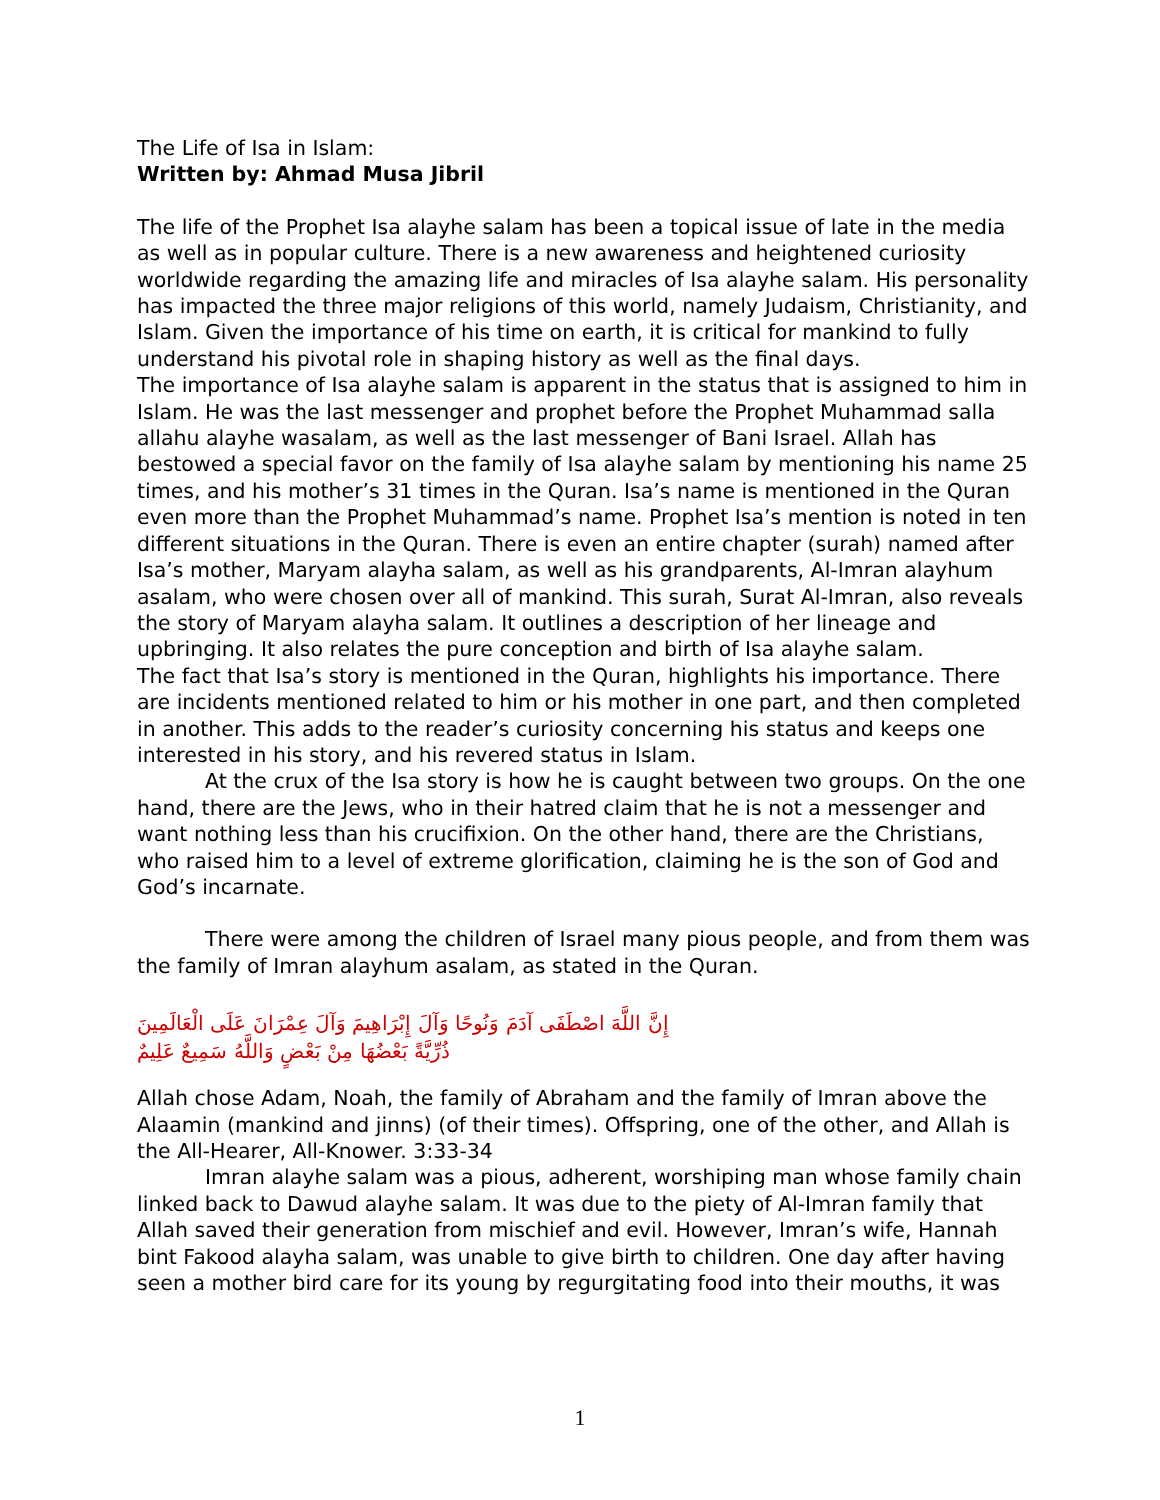The Life of Isa in Islam:
Written by: Ahmad Musa Jibril
The life of the Prophet Isa alayhe salam has been a topical issue of late in the media as well as in popular culture. There is a new awareness and heightened curiosity worldwide regarding the amazing life and miracles of Isa alayhe salam. His personality has impacted the three major religions of this world, namely Judaism, Christianity, and Islam. Given the importance of his time on earth, it is critical for mankind to fully understand his pivotal role in shaping history as well as the final days.
The importance of Isa alayhe salam is apparent in the status that is assigned to him in Islam. He was the last messenger and prophet before the Prophet Muhammad salla allahu alayhe wasalam, as well as the last messenger of Bani Israel. Allah has bestowed a special favor on the family of Isa alayhe salam by mentioning his name 25 times, and his mother’s 31 times in the Quran. Isa’s name is mentioned in the Quran even more than the Prophet Muhammad’s name. Prophet Isa’s mention is noted in ten different situations in the Quran. There is even an entire chapter (surah) named after Isa’s mother, Maryam alayha salam, as well as his grandparents, Al-Imran alayhum asalam, who were chosen over all of mankind. This surah, Surat Al-Imran, also reveals the story of Maryam alayha salam. It outlines a description of her lineage and upbringing. It also relates the pure conception and birth of Isa alayhe salam.
The fact that Isa’s story is mentioned in the Quran, highlights his importance. There are incidents mentioned related to him or his mother in one part, and then completed in another. This adds to the reader’s curiosity concerning his status and keeps one interested in his story, and his revered status in Islam.
At the crux of the Isa story is how he is caught between two groups. On the one hand, there are the Jews, who in their hatred claim that he is not a messenger and want nothing less than his crucifixion. On the other hand, there are the Christians, who raised him to a level of extreme glorification, claiming he is the son of God and God’s incarnate.
There were among the children of Israel many pious people, and from them was the family of Imran alayhum asalam, as stated in the Quran.
إِنَّ اللَّهَ اصْطَفَى آدَمَ وَنُوحًا وَآلَ إِبْرَاهِيمَ وَآلَ عِمْرَانَ عَلَى الْعَالَمِينَ
ذُرِّيَّةً بَعْضُهَا مِنْ بَعْضٍ وَاللَّهُ سَمِيعٌ عَلِيمٌ
Allah chose Adam, Noah, the family of Abraham and the family of Imran above the Alaamin (mankind and jinns) (of their times). Offspring, one of the other, and Allah is the All-Hearer, All-Knower. 3:33-34
Imran alayhe salam was a pious, adherent, worshiping man whose family chain linked back to Dawud alayhe salam. It was due to the piety of Al-Imran family that Allah saved their generation from mischief and evil. However, Imran’s wife, Hannah bint Fakood alayha salam, was unable to give birth to children. One day after having seen a mother bird care for its young by regurgitating food into their mouths, it was
1